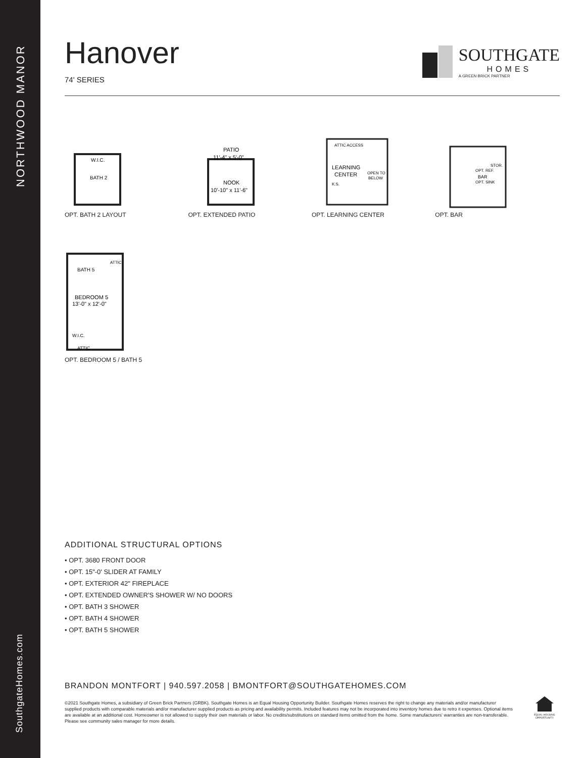NORTHWOOD MANOR
SouthgateHomes.com
Hanover
74' SERIES
SOUTHGATE
HOMES
A GREEN BRICK PARTNER
BATH 2
W.I.C.
OPT. BATH 2 LAYOUT
PATIO
11'-4" x 5'-0"
NOOK
10'-10" x 11'-6"
OPT. EXTENDED PATIO
ATTIC ACCESS
LEARNING
CENTER
OPEN TO
BELOW
K.S.
OPT. LEARNING CENTER
STOR.
OPT. REF.
BAR
OPT. SINK
OPT. BAR
ATTIC
BATH 5
BEDROOM 5
13'-0" x 12'-0"
W.I.C.
ATTIC
OPT. BEDROOM 5 / BATH 5
ADDITIONAL STRUCTURAL OPTIONS
• OPT. 3680 FRONT DOOR
• OPT. 15"-0' SLIDER AT FAMILY
• OPT. EXTERIOR 42" FIREPLACE
• OPT. EXTENDED OWNER'S SHOWER W/ NO DOORS
• OPT. BATH 3 SHOWER
• OPT. BATH 4 SHOWER
• OPT. BATH 5 SHOWER
BRANDON MONTFORT | 940.597.2058 | BMONTFORT@SOUTHGATEHOMES.COM
©2021 Southgate Homes, a subsidiary of Green Brick Partners (GRBK). Southgate Homes is an Equal Housing Opportunity Builder. Southgate Homes reserves the right to change any materials and/or manufacturer supplied products with comparable materials and/or manufacturer supplied products as pricing and availability permits. Included features may not be incorporated into inventory homes due to retro it expenses. Optional items are available at an additional cost. Homeowner is not allowed to supply their own materials or labor. No credits/substitutions on standard items omitted from the home. Some manufacturers' warranties are non-transferable. Please see community sales manager for more details.
EQUAL HOUSING OPPORTUNITY